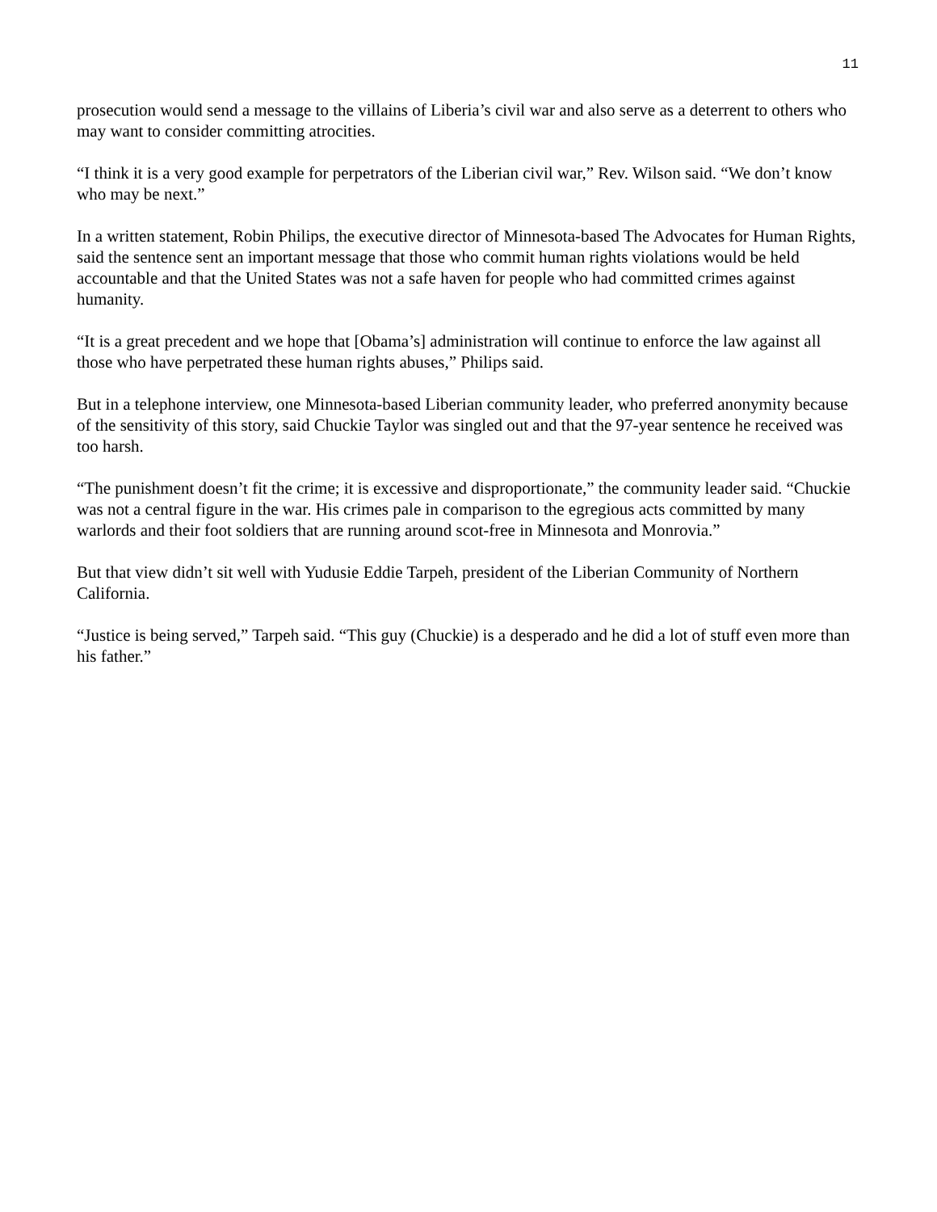11
prosecution would send a message to the villains of Liberia’s civil war and also serve as a deterrent to others who may want to consider committing atrocities.
“I think it is a very good example for perpetrators of the Liberian civil war,” Rev. Wilson said. “We don’t know who may be next.”
In a written statement, Robin Philips, the executive director of Minnesota-based The Advocates for Human Rights, said the sentence sent an important message that those who commit human rights violations would be held accountable and that the United States was not a safe haven for people who had committed crimes against humanity.
“It is a great precedent and we hope that [Obama’s] administration will continue to enforce the law against all those who have perpetrated these human rights abuses,” Philips said.
But in a telephone interview, one Minnesota-based Liberian community leader, who preferred anonymity because of the sensitivity of this story, said Chuckie Taylor was singled out and that the 97-year sentence he received was too harsh.
“The punishment doesn’t fit the crime; it is excessive and disproportionate,” the community leader said. “Chuckie was not a central figure in the war. His crimes pale in comparison to the egregious acts committed by many warlords and their foot soldiers that are running around scot-free in Minnesota and Monrovia.”
But that view didn’t sit well with Yudusie Eddie Tarpeh, president of the Liberian Community of Northern California.
“Justice is being served,” Tarpeh said. “This guy (Chuckie) is a desperado and he did a lot of stuff even more than his father.”